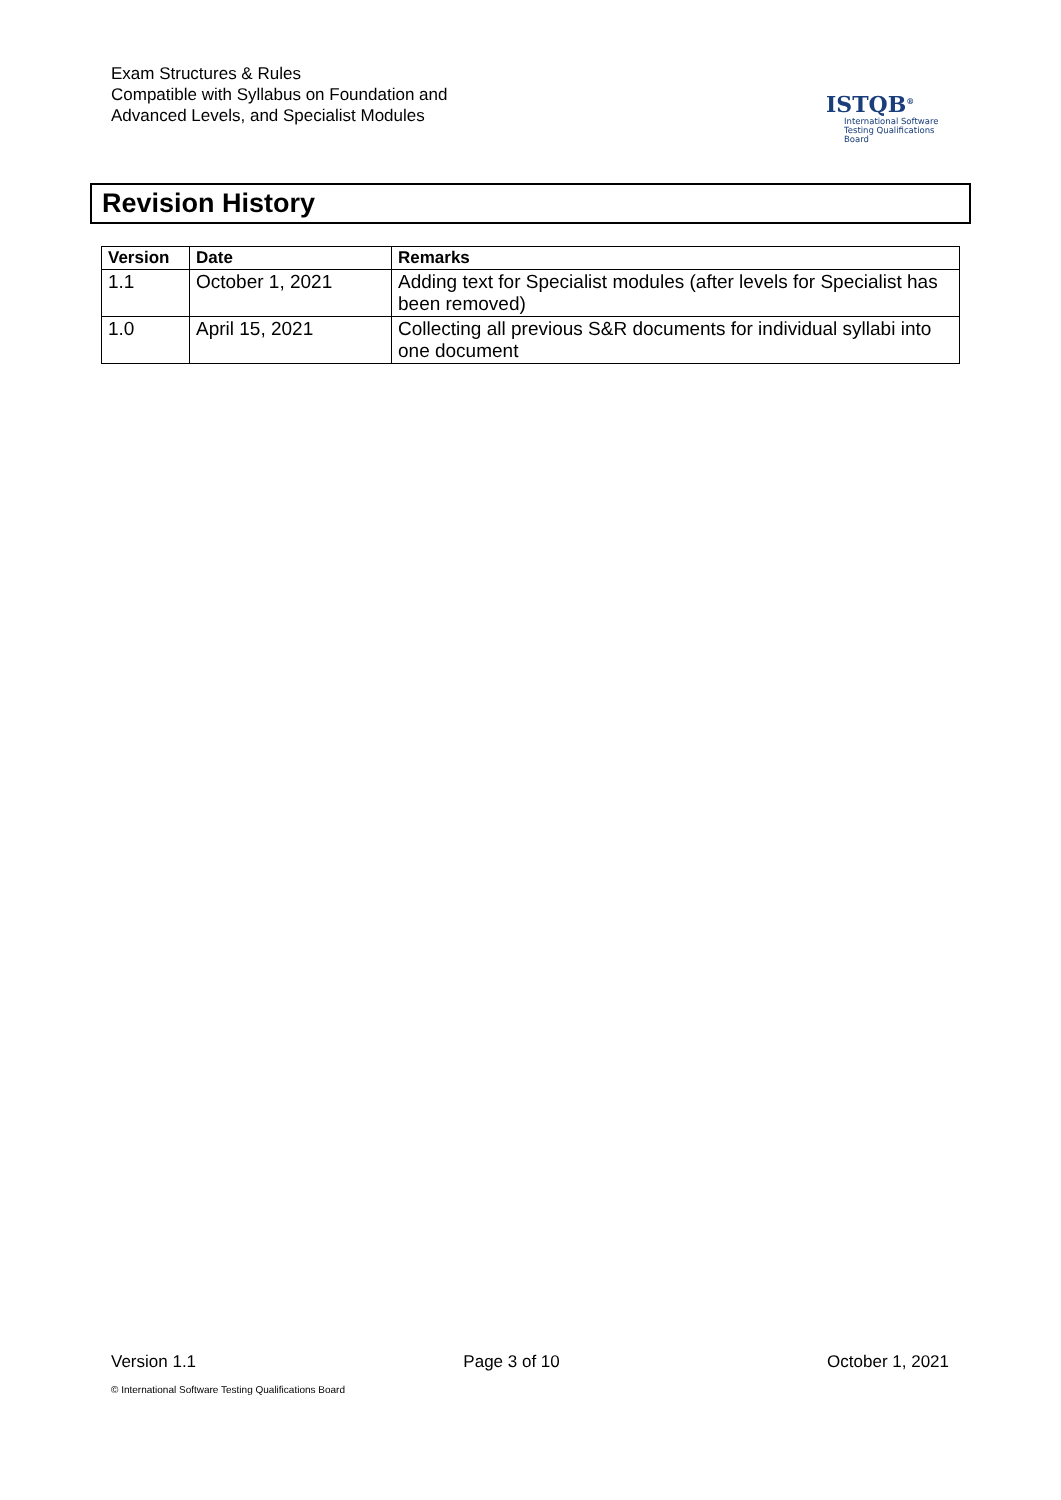Exam Structures & Rules
Compatible with Syllabus on Foundation and
Advanced Levels, and Specialist Modules
ISTQB<sup>®</sup>
International Software
Testing Qualifications Board
Revision History
| Version | Date | Remarks |
| --- | --- | --- |
| 1.1 | October 1, 2021 | Adding text for Specialist modules (after levels for Specialist has been removed) |
| 1.0 | April 15, 2021 | Collecting all previous S&R documents for individual syllabi into one document |
Version 1.1 Page 3 of 10 October 1, 2021
© International Software Testing Qualifications Board